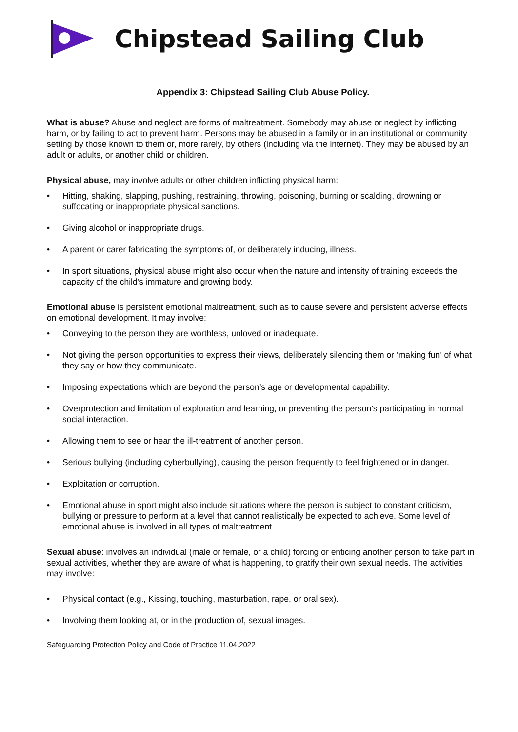Chipstead Sailing Club
Appendix 3: Chipstead Sailing Club Abuse Policy.
What is abuse? Abuse and neglect are forms of maltreatment. Somebody may abuse or neglect by inflicting harm, or by failing to act to prevent harm. Persons may be abused in a family or in an institutional or community setting by those known to them or, more rarely, by others (including via the internet). They may be abused by an adult or adults, or another child or children.
Physical abuse, may involve adults or other children inflicting physical harm:
• Hitting, shaking, slapping, pushing, restraining, throwing, poisoning, burning or scalding, drowning or suffocating or inappropriate physical sanctions.
• Giving alcohol or inappropriate drugs.
• A parent or carer fabricating the symptoms of, or deliberately inducing, illness.
• In sport situations, physical abuse might also occur when the nature and intensity of training exceeds the capacity of the child’s immature and growing body.
Emotional abuse is persistent emotional maltreatment, such as to cause severe and persistent adverse effects on emotional development. It may involve:
• Conveying to the person they are worthless, unloved or inadequate.
• Not giving the person opportunities to express their views, deliberately silencing them or ‘making fun’ of what they say or how they communicate.
• Imposing expectations which are beyond the person’s age or developmental capability.
• Overprotection and limitation of exploration and learning, or preventing the person’s participating in normal social interaction.
• Allowing them to see or hear the ill-treatment of another person.
• Serious bullying (including cyberbullying), causing the person frequently to feel frightened or in danger.
• Exploitation or corruption.
• Emotional abuse in sport might also include situations where the person is subject to constant criticism, bullying or pressure to perform at a level that cannot realistically be expected to achieve. Some level of emotional abuse is involved in all types of maltreatment.
Sexual abuse: involves an individual (male or female, or a child) forcing or enticing another person to take part in sexual activities, whether they are aware of what is happening, to gratify their own sexual needs. The activities may involve:
• Physical contact (e.g., Kissing, touching, masturbation, rape, or oral sex).
• Involving them looking at, or in the production of, sexual images.
Safeguarding Protection Policy and Code of Practice 11.04.2022